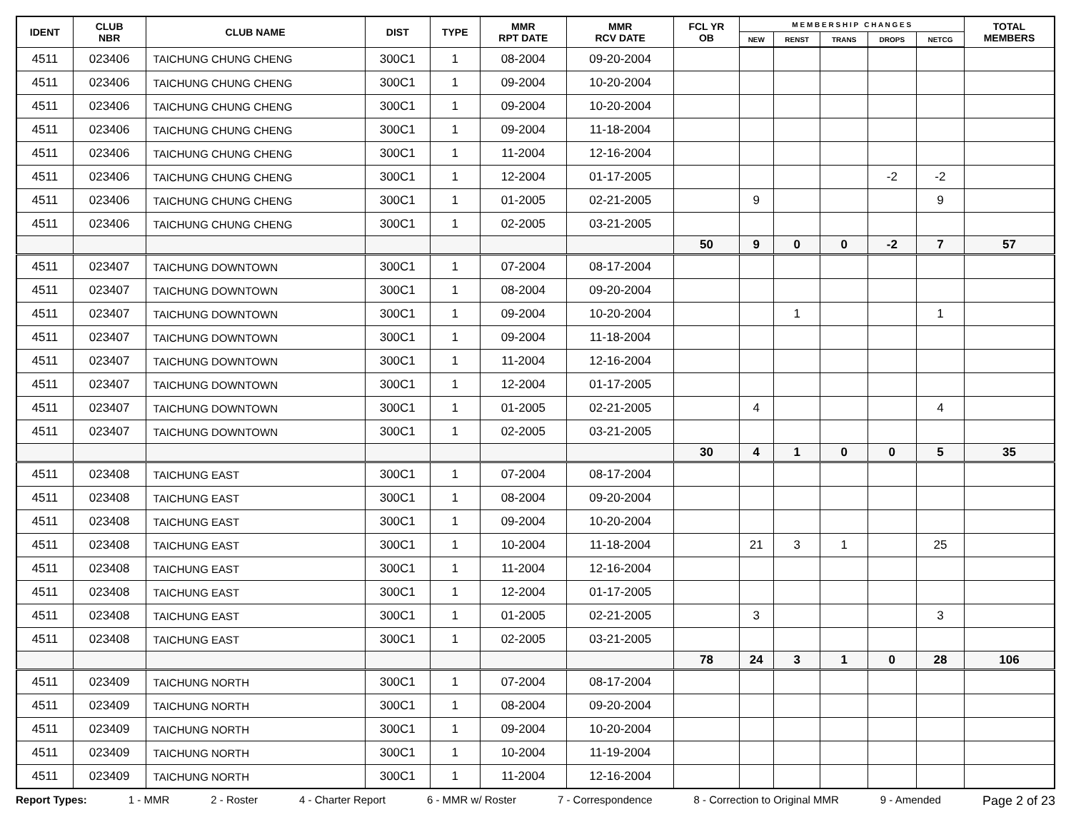| IDENT | CLUB NBR | CLUB NAME | DIST | TYPE | MMR RPT DATE | MMR RCV DATE | FCL YR OB | M E M B E R S H I P C H A N G E S | | | | | TOTAL MEMBERS |
| --- | --- | --- | --- | --- | --- | --- | --- | --- | --- | --- | --- | --- | --- |
| | | | | | | | | NEW | RENST | TRANS | DROPS | NETCG | |
| 4511 | 023406 | TAICHUNG CHUNG CHENG | 300C1 | 1 | 08-2004 | 09-20-2004 | | | | | | | |
| 4511 | 023406 | TAICHUNG CHUNG CHENG | 300C1 | 1 | 09-2004 | 10-20-2004 | | | | | | | |
| 4511 | 023406 | TAICHUNG CHUNG CHENG | 300C1 | 1 | 09-2004 | 10-20-2004 | | | | | | | |
| 4511 | 023406 | TAICHUNG CHUNG CHENG | 300C1 | 1 | 09-2004 | 11-18-2004 | | | | | | | |
| 4511 | 023406 | TAICHUNG CHUNG CHENG | 300C1 | 1 | 11-2004 | 12-16-2004 | | | | | | | |
| 4511 | 023406 | TAICHUNG CHUNG CHENG | 300C1 | 1 | 12-2004 | 01-17-2005 | | | | | -2 | -2 | |
| 4511 | 023406 | TAICHUNG CHUNG CHENG | 300C1 | 1 | 01-2005 | 02-21-2005 | | 9 | | | | 9 | |
| 4511 | 023406 | TAICHUNG CHUNG CHENG | 300C1 | 1 | 02-2005 | 03-21-2005 | | | | | | | |
| | | | | | | | 50 | 9 | 0 | 0 | -2 | 7 | 57 |
| 4511 | 023407 | TAICHUNG DOWNTOWN | 300C1 | 1 | 07-2004 | 08-17-2004 | | | | | | | |
| 4511 | 023407 | TAICHUNG DOWNTOWN | 300C1 | 1 | 08-2004 | 09-20-2004 | | | | | | | |
| 4511 | 023407 | TAICHUNG DOWNTOWN | 300C1 | 1 | 09-2004 | 10-20-2004 | | | 1 | | | 1 | |
| 4511 | 023407 | TAICHUNG DOWNTOWN | 300C1 | 1 | 09-2004 | 11-18-2004 | | | | | | | |
| 4511 | 023407 | TAICHUNG DOWNTOWN | 300C1 | 1 | 11-2004 | 12-16-2004 | | | | | | | |
| 4511 | 023407 | TAICHUNG DOWNTOWN | 300C1 | 1 | 12-2004 | 01-17-2005 | | | | | | | |
| 4511 | 023407 | TAICHUNG DOWNTOWN | 300C1 | 1 | 01-2005 | 02-21-2005 | | 4 | | | | 4 | |
| 4511 | 023407 | TAICHUNG DOWNTOWN | 300C1 | 1 | 02-2005 | 03-21-2005 | | | | | | | |
| | | | | | | | 30 | 4 | 1 | 0 | 0 | 5 | 35 |
| 4511 | 023408 | TAICHUNG EAST | 300C1 | 1 | 07-2004 | 08-17-2004 | | | | | | | |
| 4511 | 023408 | TAICHUNG EAST | 300C1 | 1 | 08-2004 | 09-20-2004 | | | | | | | |
| 4511 | 023408 | TAICHUNG EAST | 300C1 | 1 | 09-2004 | 10-20-2004 | | | | | | | |
| 4511 | 023408 | TAICHUNG EAST | 300C1 | 1 | 10-2004 | 11-18-2004 | | 21 | 3 | 1 | | 25 | |
| 4511 | 023408 | TAICHUNG EAST | 300C1 | 1 | 11-2004 | 12-16-2004 | | | | | | | |
| 4511 | 023408 | TAICHUNG EAST | 300C1 | 1 | 12-2004 | 01-17-2005 | | | | | | | |
| 4511 | 023408 | TAICHUNG EAST | 300C1 | 1 | 01-2005 | 02-21-2005 | | 3 | | | | 3 | |
| 4511 | 023408 | TAICHUNG EAST | 300C1 | 1 | 02-2005 | 03-21-2005 | | | | | | | |
| | | | | | | | 78 | 24 | 3 | 1 | 0 | 28 | 106 |
| 4511 | 023409 | TAICHUNG NORTH | 300C1 | 1 | 07-2004 | 08-17-2004 | | | | | | | |
| 4511 | 023409 | TAICHUNG NORTH | 300C1 | 1 | 08-2004 | 09-20-2004 | | | | | | | |
| 4511 | 023409 | TAICHUNG NORTH | 300C1 | 1 | 09-2004 | 10-20-2004 | | | | | | | |
| 4511 | 023409 | TAICHUNG NORTH | 300C1 | 1 | 10-2004 | 11-19-2004 | | | | | | | |
| 4511 | 023409 | TAICHUNG NORTH | 300C1 | 1 | 11-2004 | 12-16-2004 | | | | | | | |
Report Types: 1 - MMR 2 - Roster 4 - Charter Report 6 - MMR w/ Roster 7 - Correspondence 8 - Correction to Original MMR 9 - Amended Page 2 of 23